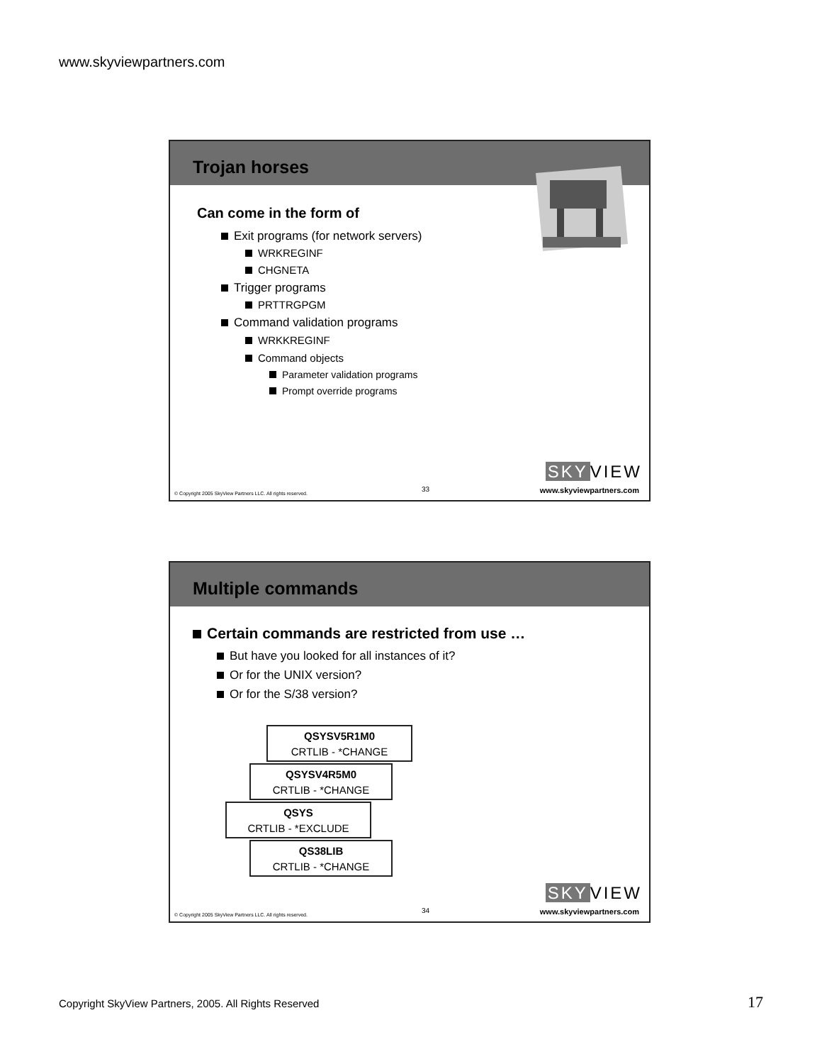www.skyviewpartners.com
Trojan horses
Can come in the form of
Exit programs (for network servers)
WRKREGINF
CHGNETA
Trigger programs
PRTTRGPGM
Command validation programs
WRKKREGINF
Command objects
Parameter validation programs
Prompt override programs
SKY VIEW
© Copyright 2005 SkyView Partners LLC. All rights reserved. 33 www.skyviewpartners.com
Multiple commands
Certain commands are restricted from use …
But have you looked for all instances of it?
Or for the UNIX version?
Or for the S/38 version?
QSYSV5R1M0
CRTLIB - *CHANGE
QSYSV4R5M0
CRTLIB - *CHANGE
QSYS
CRTLIB - *EXCLUDE
QS38LIB
CRTLIB - *CHANGE
SKY VIEW
© Copyright 2005 SkyView Partners LLC. All rights reserved. 34 www.skyviewpartners.com
Copyright SkyView Partners, 2005. All Rights Reserved
17